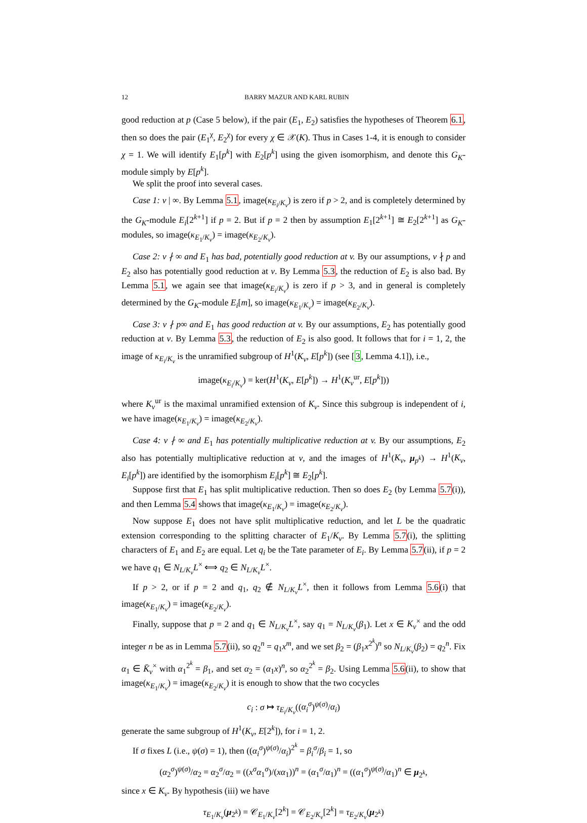12 BARRY MAZUR AND KARL RUBIN
good reduction at p (Case 5 below), if the pair (E<sub>1</sub>, E<sub>2</sub>) satisfies the hypotheses of Theorem 6.1, then so does the pair (E<sub>1</sub><sup>χ</sup>, E<sub>2</sub><sup>χ</sup>) for every χ ∈ 𝒳(K). Thus in Cases 1-4, it is enough to consider χ = 1. We will identify E<sub>1</sub>[p<sup>k</sup>] with E<sub>2</sub>[p<sup>k</sup>] using the given isomorphism, and denote this G<sub>K</sub>-module simply by E[p<sup>k</sup>].
We split the proof into several cases.
Case 1: v | ∞. By Lemma 5.1, image(κ<sub>E<sub>i</sub>/K<sub>v</sub></sub>) is zero if p > 2, and is completely determined by the G<sub>K</sub>-module E<sub>i</sub>[2<sup>k+1</sup>] if p = 2. But if p = 2 then by assumption E<sub>1</sub>[2<sup>k+1</sup>] ≅ E<sub>2</sub>[2<sup>k+1</sup>] as G<sub>K</sub>-modules, so image(κ<sub>E<sub>1</sub>/K<sub>v</sub></sub>) = image(κ<sub>E<sub>2</sub>/K<sub>v</sub></sub>).
Case 2: v ∤ ∞ and E<sub>1</sub> has bad, potentially good reduction at v. By our assumptions, v ∤ p and E<sub>2</sub> also has potentially good reduction at v. By Lemma 5.3, the reduction of E<sub>2</sub> is also bad. By Lemma 5.1, we again see that image(κ<sub>E<sub>i</sub>/K<sub>v</sub></sub>) is zero if p > 3, and in general is completely determined by the G<sub>K</sub>-module E<sub>i</sub>[m], so image(κ<sub>E<sub>1</sub>/K<sub>v</sub></sub>) = image(κ<sub>E<sub>2</sub>/K<sub>v</sub></sub>).
Case 3: v ∤ p∞ and E<sub>1</sub> has good reduction at v. By our assumptions, E<sub>2</sub> has potentially good reduction at v. By Lemma 5.3, the reduction of E<sub>2</sub> is also good. It follows that for i = 1, 2, the image of κ<sub>E<sub>i</sub>/K<sub>v</sub></sub> is the unramified subgroup of H<sup>1</sup>(K<sub>v</sub>, E[p<sup>k</sup>]) (see [3, Lemma 4.1]), i.e.,
image(κ<sub>E<sub>i</sub>/K<sub>v</sub></sub>) = ker(H<sup>1</sup>(K<sub>v</sub>, E[p<sup>k</sup>]) → H<sup>1</sup>(K<sub>v</sub><sup>ur</sup>, E[p<sup>k</sup>]))
where K<sub>v</sub><sup>ur</sup> is the maximal unramified extension of K<sub>v</sub>. Since this subgroup is independent of i, we have image(κ<sub>E<sub>1</sub>/K<sub>v</sub></sub>) = image(κ<sub>E<sub>2</sub>/K<sub>v</sub></sub>).
Case 4: v ∤ ∞ and E<sub>1</sub> has potentially multiplicative reduction at v. By our assumptions, E<sub>2</sub> also has potentially multiplicative reduction at v, and the images of H<sup>1</sup>(K<sub>v</sub>, μ<sub>p<sup>k</sup></sub>) → H<sup>1</sup>(K<sub>v</sub>, E<sub>i</sub>[p<sup>k</sup>]) are identified by the isomorphism E<sub>i</sub>[p<sup>k</sup>] ≅ E<sub>2</sub>[p<sup>k</sup>].
Suppose first that E<sub>1</sub> has split multiplicative reduction. Then so does E<sub>2</sub> (by Lemma 5.7(i)), and then Lemma 5.4 shows that image(κ<sub>E<sub>1</sub>/K<sub>v</sub></sub>) = image(κ<sub>E<sub>2</sub>/K<sub>v</sub></sub>).
Now suppose E<sub>1</sub> does not have split multiplicative reduction, and let L be the quadratic extension corresponding to the splitting character of E<sub>1</sub>/K<sub>v</sub>. By Lemma 5.7(i), the splitting characters of E<sub>1</sub> and E<sub>2</sub> are equal. Let q<sub>i</sub> be the Tate parameter of E<sub>i</sub>. By Lemma 5.7(ii), if p = 2 we have q<sub>1</sub> ∈ N<sub>L/K<sub>v</sub></sub>L<sup>×</sup> ⟺ q<sub>2</sub> ∈ N<sub>L/K<sub>v</sub></sub>L<sup>×</sup>.
If p > 2, or if p = 2 and q<sub>1</sub>, q<sub>2</sub> ∉ N<sub>L/K<sub>v</sub></sub>L<sup>×</sup>, then it follows from Lemma 5.6(i) that image(κ<sub>E<sub>1</sub>/K<sub>v</sub></sub>) = image(κ<sub>E<sub>2</sub>/K<sub>v</sub></sub>).
Finally, suppose that p = 2 and q<sub>1</sub> ∈ N<sub>L/K<sub>v</sub></sub>L<sup>×</sup>, say q<sub>1</sub> = N<sub>L/K<sub>v</sub></sub>(β<sub>1</sub>). Let x ∈ K<sub>v</sub><sup>×</sup> and the odd integer n be as in Lemma 5.7(ii), so q<sub>2</sub><sup>n</sup> = q<sub>1</sub>x<sup>m</sup>, and we set β<sub>2</sub> = (β<sub>1</sub>x<sup>2<sup>k</sup></sup>)<sup>n</sup> so N<sub>L/K<sub>v</sub></sub>(β<sub>2</sub>) = q<sub>2</sub><sup>n</sup>. Fix α<sub>1</sub> ∈ K̄<sub>v</sub><sup>×</sup> with α<sub>1</sub><sup>2<sup>k</sup></sup> = β<sub>1</sub>, and set α<sub>2</sub> = (α<sub>1</sub>x)<sup>n</sup>, so α<sub>2</sub><sup>2<sup>k</sup></sup> = β<sub>2</sub>. Using Lemma 5.6(ii), to show that image(κ<sub>E<sub>1</sub>/K<sub>v</sub></sub>) = image(κ<sub>E<sub>2</sub>/K<sub>v</sub></sub>) it is enough to show that the two cocycles
c<sub>i</sub> : σ ↦ τ<sub>E<sub>i</sub>/K<sub>v</sub></sub>((α<sub>i</sub><sup>σ</sup>)<sup>ψ(σ)</sup>/α<sub>i</sub>)
generate the same subgroup of H<sup>1</sup>(K<sub>v</sub>, E[2<sup>k</sup>]), for i = 1, 2.
If σ fixes L (i.e., ψ(σ) = 1), then ((α<sub>i</sub><sup>σ</sup>)<sup>ψ(σ)</sup>/α<sub>i</sub>)<sup>2<sup>k</sup></sup> = β<sub>i</sub><sup>σ</sup>/β<sub>i</sub> = 1, so
(α<sub>2</sub><sup>σ</sup>)<sup>ψ(σ)</sup>/α<sub>2</sub> = α<sub>2</sub><sup>σ</sup>/α<sub>2</sub> = ((x<sup>σ</sup>α<sub>1</sub><sup>σ</sup>)/(xα<sub>1</sub>))<sup>n</sup> = (α<sub>1</sub><sup>σ</sup>/α<sub>1</sub>)<sup>n</sup> = ((α<sub>1</sub><sup>σ</sup>)<sup>ψ(σ)</sup>/α<sub>1</sub>)<sup>n</sup> ∈ μ<sub>2<sup>k</sup></sub>,
since x ∈ K<sub>v</sub>. By hypothesis (iii) we have
τ<sub>E<sub>1</sub>/K<sub>v</sub></sub>(μ<sub>2<sup>k</sup></sub>) = 𝒞<sub>E<sub>1</sub>/K<sub>v</sub></sub>[2<sup>k</sup>] = 𝒞<sub>E<sub>2</sub>/K<sub>v</sub></sub>[2<sup>k</sup>] = τ<sub>E<sub>2</sub>/K<sub>v</sub></sub>(μ<sub>2<sup>k</sup></sub>)